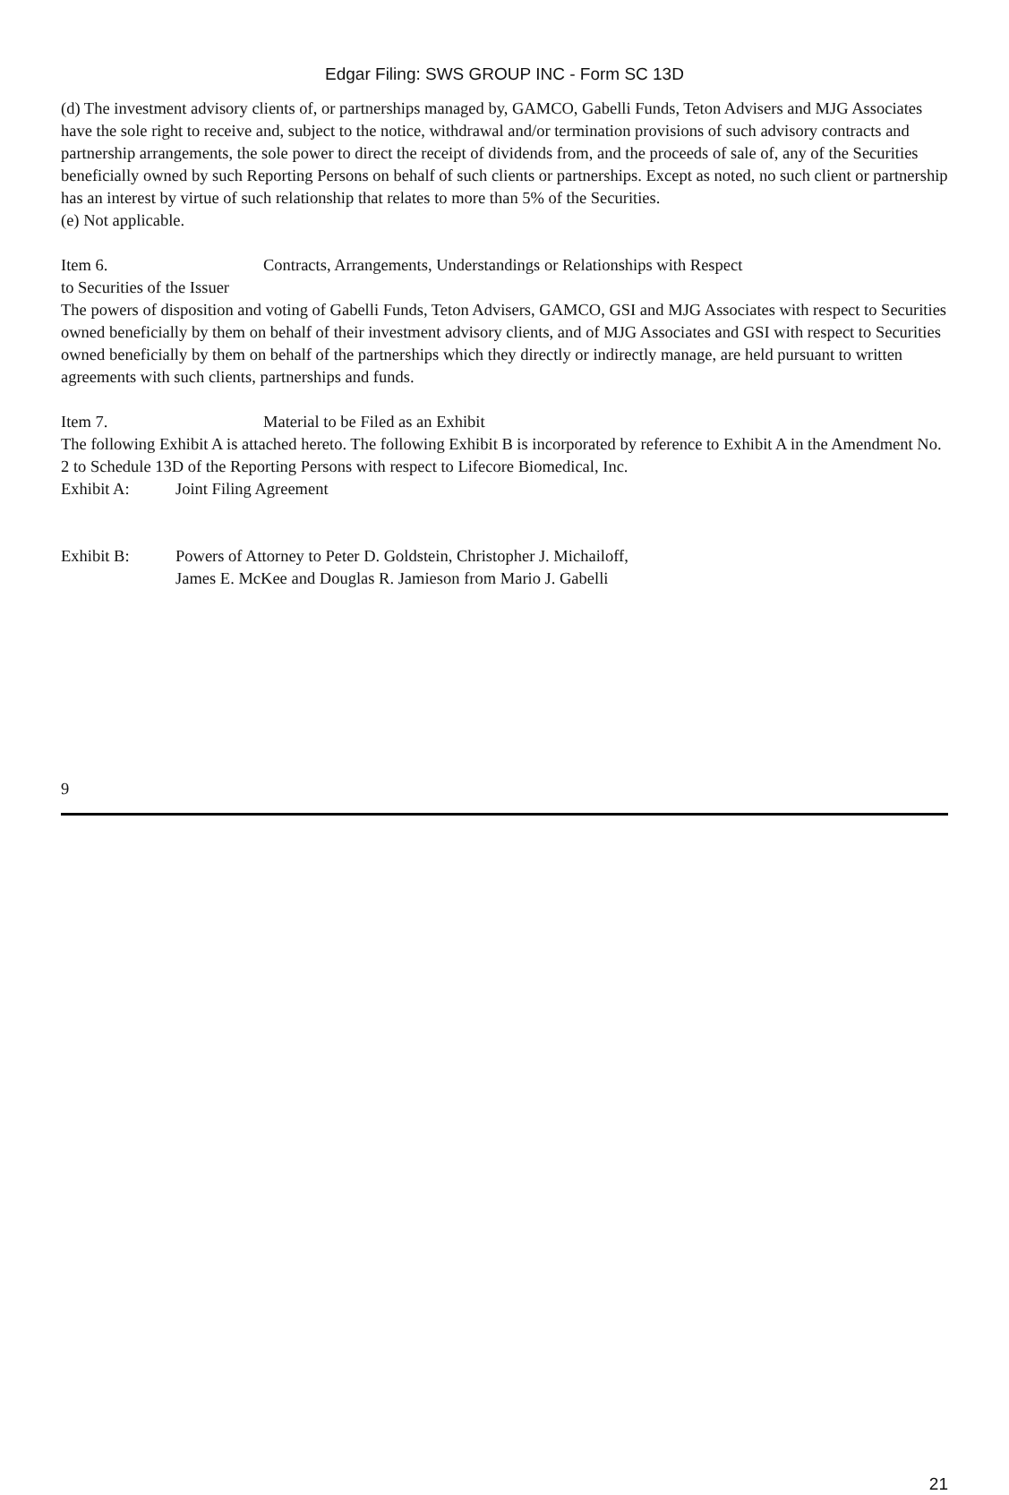Edgar Filing: SWS GROUP INC - Form SC 13D
(d) The investment advisory clients of, or partnerships managed by, GAMCO, Gabelli Funds, Teton Advisers and MJG Associates have the sole right to receive and, subject to the notice, withdrawal and/or termination provisions of such advisory contracts and partnership arrangements, the sole power to direct the receipt of dividends from, and the proceeds of sale of, any of the Securities beneficially owned by such Reporting Persons on behalf of such clients or partnerships. Except as noted, no such client or partnership has an interest by virtue of such relationship that relates to more than 5% of the Securities.
(e) Not applicable.
Item 6. Contracts, Arrangements, Understandings or Relationships with Respect
to Securities of the Issuer
The powers of disposition and voting of Gabelli Funds, Teton Advisers, GAMCO, GSI and MJG Associates with respect to Securities owned beneficially by them on behalf of their investment advisory clients, and of MJG Associates and GSI with respect to Securities owned beneficially by them on behalf of the partnerships which they directly or indirectly manage, are held pursuant to written agreements with such clients, partnerships and funds.
Item 7. Material to be Filed as an Exhibit
The following Exhibit A is attached hereto. The following Exhibit B is incorporated by reference to Exhibit A in the Amendment No. 2 to Schedule 13D of the Reporting Persons with respect to Lifecore Biomedical, Inc.
Exhibit A: Joint Filing Agreement
Exhibit B: Powers of Attorney to Peter D. Goldstein, Christopher J. Michailoff,
James E. McKee and Douglas R. Jamieson from Mario J. Gabelli
9
21